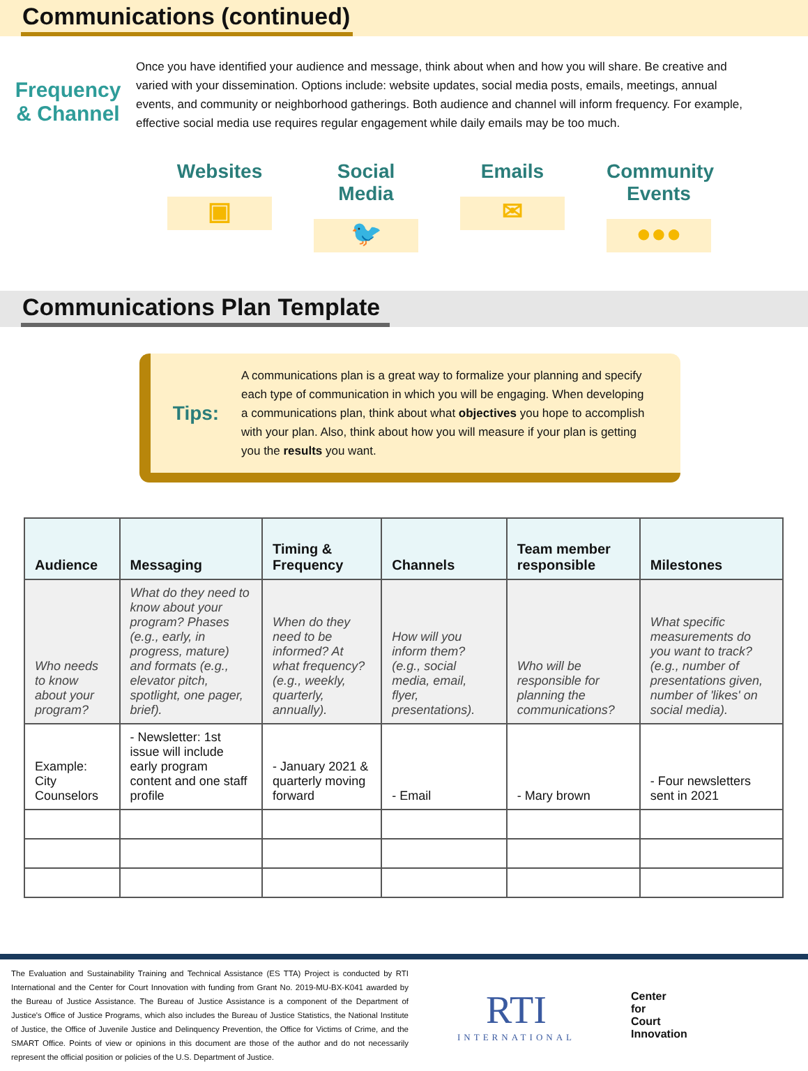Communications (continued)
Frequency
& Channel
Once you have identified your audience and message, think about when and how you will share. Be creative and varied with your dissemination. Options include: website updates, social media posts, emails, meetings, annual events, and community or neighborhood gatherings. Both audience and channel will inform frequency. For example, effective social media use requires regular engagement while daily emails may be too much.
Websites
▣
Social Media
🐦
Emails
✉
Community Events
●●●
Communications Plan Template
Tips:
A communications plan is a great way to formalize your planning and specify each type of communication in which you will be engaging. When developing a communications plan, think about what objectives you hope to accomplish with your plan. Also, think about how you will measure if your plan is getting you the results you want.
| Audience | Messaging | Timing & Frequency | Channels | Team member responsible | Milestones |
| --- | --- | --- | --- | --- | --- |
| Who needs to know about your program? | What do they need to know about your program? Phases (e.g., early, in progress, mature) and formats (e.g., elevator pitch, spotlight, one pager, brief). | When do they need to be informed? At what frequency? (e.g., weekly, quarterly, annually). | How will you inform them? (e.g., social media, email, flyer, presentations). | Who will be responsible for planning the communications? | What specific measurements do you want to track? (e.g., number of presentations given, number of 'likes' on social media). |
| Example: City Counselors | - Newsletter: 1st issue will include early program content and one staff profile | - January 2021 & quarterly moving forward | - Email | - Mary brown | - Four newsletters sent in 2021 |
The Evaluation and Sustainability Training and Technical Assistance (ES TTA) Project is conducted by RTI International and the Center for Court Innovation with funding from Grant No. 2019-MU-BX-K041 awarded by the Bureau of Justice Assistance. The Bureau of Justice Assistance is a component of the Department of Justice's Office of Justice Programs, which also includes the Bureau of Justice Statistics, the National Institute of Justice, the Office of Juvenile Justice and Delinquency Prevention, the Office for Victims of Crime, and the SMART Office. Points of view or opinions in this document are those of the author and do not necessarily represent the official position or policies of the U.S. Department of Justice.
RTI
INTERNATIONAL
Center
for
Court
Innovation